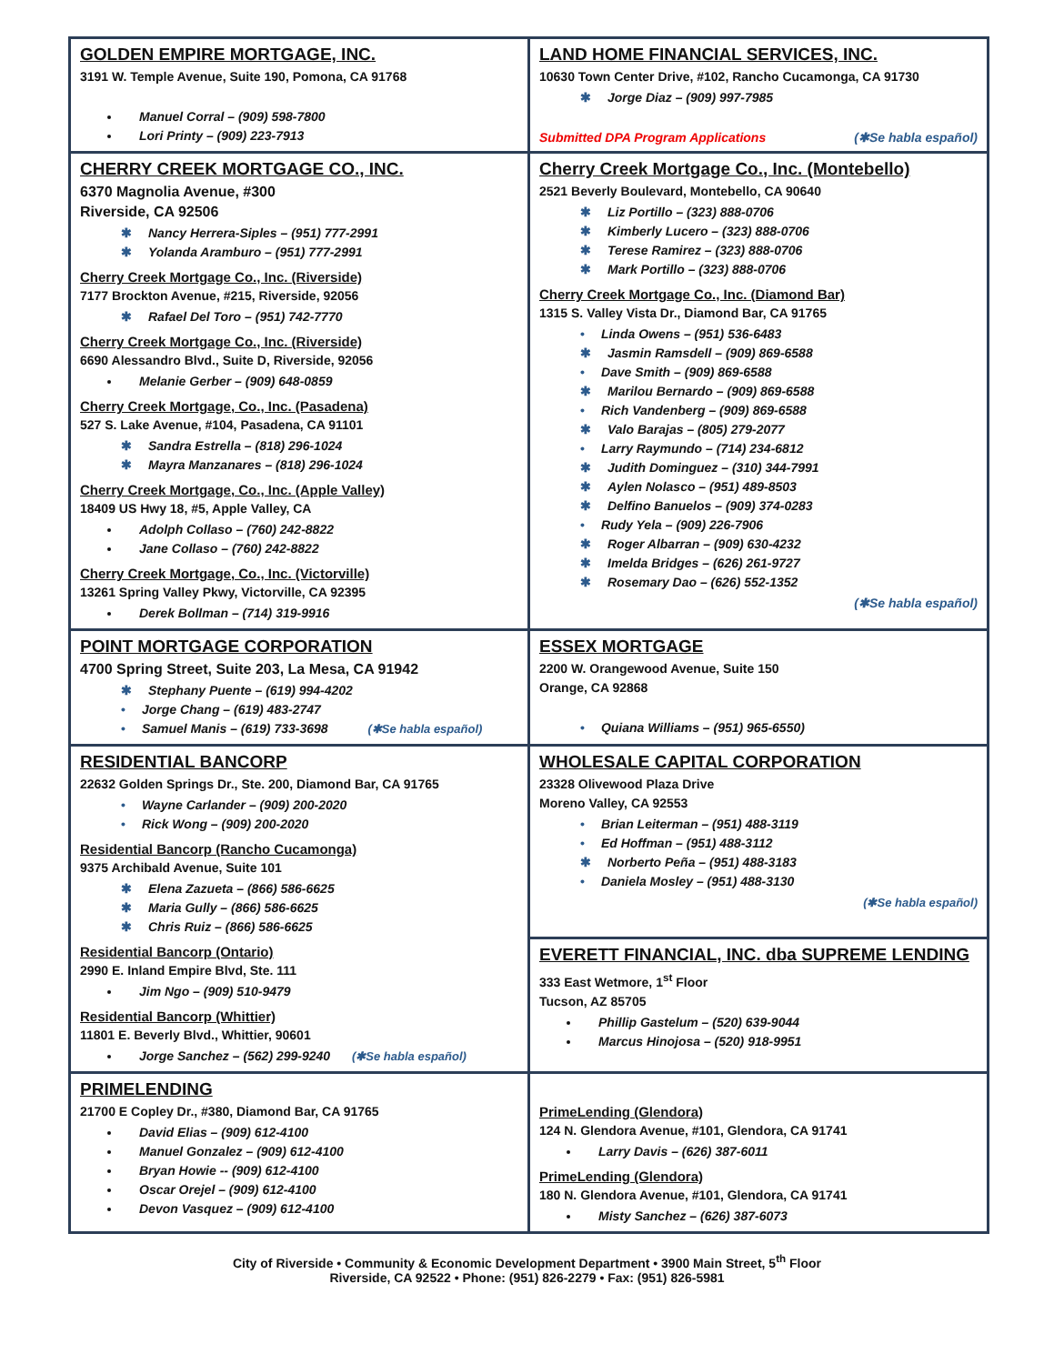| GOLDEN EMPIRE MORTGAGE, INC. 3191 W. Temple Avenue, Suite 190, Pomona, CA 91768 Manuel Corral – (909) 598-7800 Lori Printy – (909) 223-7913 | LAND HOME FINANCIAL SERVICES, INC. 10630 Town Center Drive, #102, Rancho Cucamonga, CA 91730 ✱ Jorge Diaz – (909) 997-7985 Submitted DPA Program Applications (✱Se habla español) |
| CHERRY CREEK MORTGAGE CO., INC. 6370 Magnolia Avenue, #300 Riverside, CA 92506 ✱ Nancy Herrera-Siples – (951) 777-2991 ✱ Yolanda Aramburo – (951) 777-2991 Cherry Creek Mortgage Co., Inc. (Riverside) 7177 Brockton Avenue, #215, Riverside, 92056 ✱ Rafael Del Toro – (951) 742-7770 Cherry Creek Mortgage Co., Inc. (Riverside) 6690 Alessandro Blvd., Suite D, Riverside, 92056 Melanie Gerber – (909) 648-0859 Cherry Creek Mortgage, Co., Inc. (Pasadena) 527 S. Lake Avenue, #104, Pasadena, CA 91101 ✱ Sandra Estrella – (818) 296-1024 ✱ Mayra Manzanares – (818) 296-1024 Cherry Creek Mortgage, Co., Inc. (Apple Valley) 18409 US Hwy 18, #5, Apple Valley, CA Adolph Collaso – (760) 242-8822 Jane Collaso – (760) 242-8822 Cherry Creek Mortgage, Co., Inc. (Victorville) 13261 Spring Valley Pkwy, Victorville, CA 92395 Derek Bollman – (714) 319-9916 | Cherry Creek Mortgage Co., Inc. (Montebello) 2521 Beverly Boulevard, Montebello, CA 90640 ✱ Liz Portillo – (323) 888-0706 ✱ Kimberly Lucero – (323) 888-0706 ✱ Terese Ramirez – (323) 888-0706 ✱ Mark Portillo – (323) 888-0706 Cherry Creek Mortgage Co., Inc. (Diamond Bar) 1315 S. Valley Vista Dr., Diamond Bar, CA 91765 • Linda Owens – (951) 536-6483 ✱ Jasmin Ramsdell – (909) 869-6588 • Dave Smith – (909) 869-6588 ✱ Marilou Bernardo – (909) 869-6588 • Rich Vandenberg – (909) 869-6588 ✱ Valo Barajas – (805) 279-2077 • Larry Raymundo – (714) 234-6812 ✱ Judith Dominguez – (310) 344-7991 ✱ Aylen Nolasco – (951) 489-8503 ✱ Delfino Banuelos – (909) 374-0283 • Rudy Yela – (909) 226-7906 ✱ Roger Albarran – (909) 630-4232 ✱ Imelda Bridges – (626) 261-9727 ✱ Rosemary Dao – (626) 552-1352 (✱Se habla español) |
| POINT MORTGAGE CORPORATION 4700 Spring Street, Suite 203, La Mesa, CA 91942 ✱ Stephany Puente – (619) 994-4202 • Jorge Chang – (619) 483-2747 • Samuel Manis – (619) 733-3698 (✱Se habla español) | ESSEX MORTGAGE 2200 W. Orangewood Avenue, Suite 150 Orange, CA 92868 • Quiana Williams – (951) 965-6550) |
| RESIDENTIAL BANCORP 22632 Golden Springs Dr., Ste. 200, Diamond Bar, CA 91765 • Wayne Carlander – (909) 200-2020 • Rick Wong – (909) 200-2020 Residential Bancorp (Rancho Cucamonga) 9375 Archibald Avenue, Suite 101 ✱ Elena Zazueta – (866) 586-6625 ✱ Maria Gully – (866) 586-6625 ✱ Chris Ruiz – (866) 586-6625 Residential Bancorp (Ontario) 2990 E. Inland Empire Blvd, Ste. 111 Jim Ngo – (909) 510-9479 Residential Bancorp (Whittier) 11801 E. Beverly Blvd., Whittier, 90601 Jorge Sanchez – (562) 299-9240 (✱Se habla español) | WHOLESALE CAPITAL CORPORATION 23328 Olivewood Plaza Drive Moreno Valley, CA 92553 • Brian Leiterman – (951) 488-3119 • Ed Hoffman – (951) 488-3112 ✱ Norberto Peña – (951) 488-3183 • Daniela Mosley – (951) 488-3130 (✱Se habla español) |
| | EVERETT FINANCIAL, INC. dba SUPREME LENDING 333 East Wetmore, 1<sup>st</sup> Floor Tucson, AZ 85705 Phillip Gastelum – (520) 639-9044 Marcus Hinojosa – (520) 918-9951 |
| PRIMELENDING 21700 E Copley Dr., #380, Diamond Bar, CA 91765 David Elias – (909) 612-4100 Manuel Gonzalez – (909) 612-4100 Bryan Howie -- (909) 612-4100 Oscar Orejel – (909) 612-4100 Devon Vasquez – (909) 612-4100 | PrimeLending (Glendora) 124 N. Glendora Avenue, #101, Glendora, CA 91741 Larry Davis – (626) 387-6011 PrimeLending (Glendora) 180 N. Glendora Avenue, #101, Glendora, CA 91741 Misty Sanchez – (626) 387-6073 |
City of Riverside • Community & Economic Development Department • 3900 Main Street, 5<sup>th</sup> Floor
Riverside, CA 92522 • Phone: (951) 826-2279 • Fax: (951) 826-5981